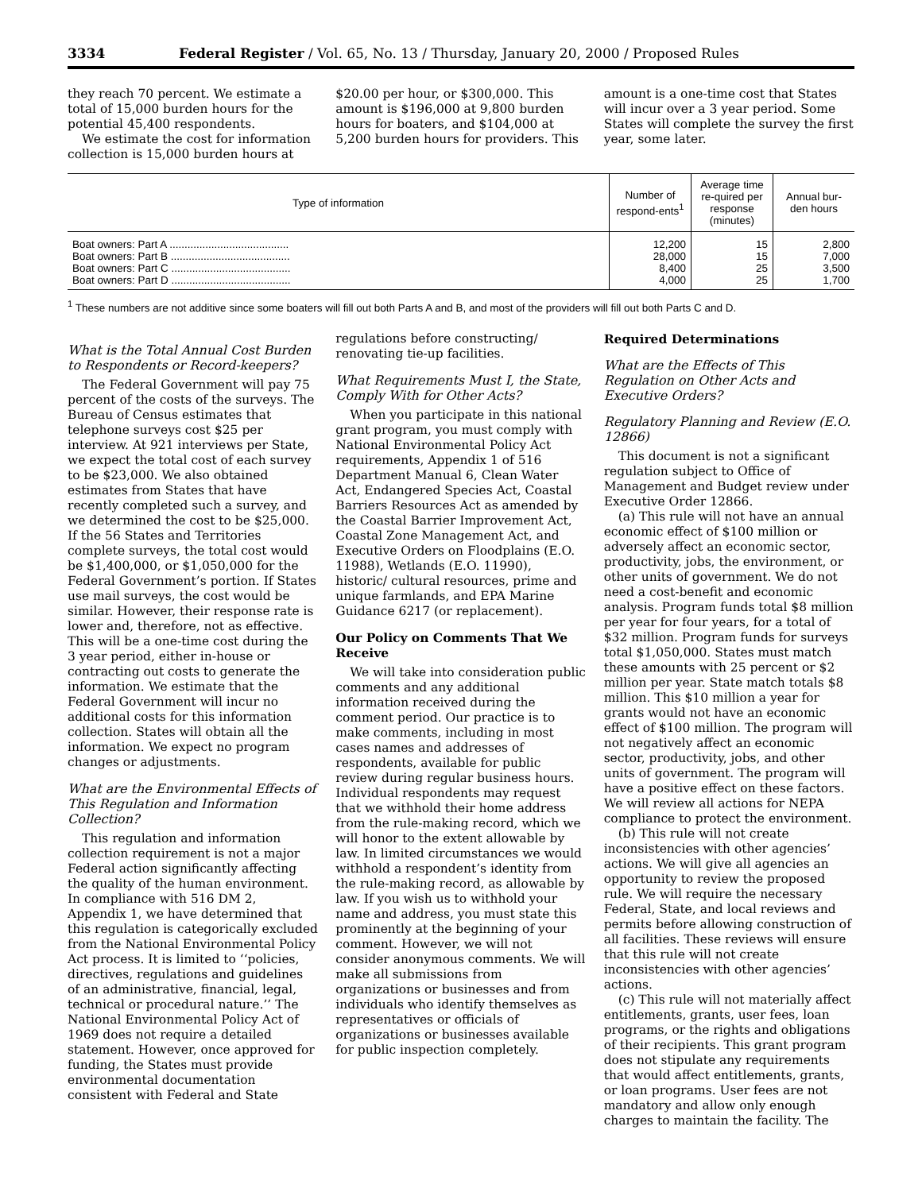3334 Federal Register / Vol. 65, No. 13 / Thursday, January 20, 2000 / Proposed Rules
they reach 70 percent. We estimate a total of 15,000 burden hours for the potential 45,400 respondents.
We estimate the cost for information collection is 15,000 burden hours at
$20.00 per hour, or $300,000. This amount is $196,000 at 9,800 burden hours for boaters, and $104,000 at 5,200 burden hours for providers. This
amount is a one-time cost that States will incur over a 3 year period. Some States will complete the survey the first year, some later.
| Type of information | Number of respond-ents<sup>1</sup> | Average time re-quired per response (minutes) | Annual bur-den hours |
| --- | --- | --- | --- |
| Boat owners: Part A ........................................ | 12,200 | 15 | 2,800 |
| Boat owners: Part B ........................................ | 28,000 | 15 | 7,000 |
| Boat owners: Part C ........................................ | 8,400 | 25 | 3,500 |
| Boat owners: Part D ........................................ | 4,000 | 25 | 1,700 |
<sup>1</sup> These numbers are not additive since some boaters will fill out both Parts A and B, and most of the providers will fill out both Parts C and D.
What is the Total Annual Cost Burden to Respondents or Record-keepers?
The Federal Government will pay 75 percent of the costs of the surveys. The Bureau of Census estimates that telephone surveys cost $25 per interview. At 921 interviews per State, we expect the total cost of each survey to be $23,000. We also obtained estimates from States that have recently completed such a survey, and we determined the cost to be $25,000. If the 56 States and Territories complete surveys, the total cost would be $1,400,000, or $1,050,000 for the Federal Government’s portion. If States use mail surveys, the cost would be similar. However, their response rate is lower and, therefore, not as effective. This will be a one-time cost during the 3 year period, either in-house or contracting out costs to generate the information. We estimate that the Federal Government will incur no additional costs for this information collection. States will obtain all the information. We expect no program changes or adjustments.
What are the Environmental Effects of This Regulation and Information Collection?
This regulation and information collection requirement is not a major Federal action significantly affecting the quality of the human environment. In compliance with 516 DM 2, Appendix 1, we have determined that this regulation is categorically excluded from the National Environmental Policy Act process. It is limited to ‘‘policies, directives, regulations and guidelines of an administrative, financial, legal, technical or procedural nature.’’ The National Environmental Policy Act of 1969 does not require a detailed statement. However, once approved for funding, the States must provide environmental documentation consistent with Federal and State
regulations before constructing/ renovating tie-up facilities.
What Requirements Must I, the State, Comply With for Other Acts?
When you participate in this national grant program, you must comply with National Environmental Policy Act requirements, Appendix 1 of 516 Department Manual 6, Clean Water Act, Endangered Species Act, Coastal Barriers Resources Act as amended by the Coastal Barrier Improvement Act, Coastal Zone Management Act, and Executive Orders on Floodplains (E.O. 11988), Wetlands (E.O. 11990), historic/ cultural resources, prime and unique farmlands, and EPA Marine Guidance 6217 (or replacement).
Our Policy on Comments That We Receive
We will take into consideration public comments and any additional information received during the comment period. Our practice is to make comments, including in most cases names and addresses of respondents, available for public review during regular business hours. Individual respondents may request that we withhold their home address from the rule-making record, which we will honor to the extent allowable by law. In limited circumstances we would withhold a respondent’s identity from the rule-making record, as allowable by law. If you wish us to withhold your name and address, you must state this prominently at the beginning of your comment. However, we will not consider anonymous comments. We will make all submissions from organizations or businesses and from individuals who identify themselves as representatives or officials of organizations or businesses available for public inspection completely.
Required Determinations
What are the Effects of This Regulation on Other Acts and Executive Orders?
Regulatory Planning and Review (E.O. 12866)
This document is not a significant regulation subject to Office of Management and Budget review under Executive Order 12866.
(a) This rule will not have an annual economic effect of $100 million or adversely affect an economic sector, productivity, jobs, the environment, or other units of government. We do not need a cost-benefit and economic analysis. Program funds total $8 million per year for four years, for a total of $32 million. Program funds for surveys total $1,050,000. States must match these amounts with 25 percent or $2 million per year. State match totals $8 million. This $10 million a year for grants would not have an economic effect of $100 million. The program will not negatively affect an economic sector, productivity, jobs, and other units of government. The program will have a positive effect on these factors. We will review all actions for NEPA compliance to protect the environment.
(b) This rule will not create inconsistencies with other agencies’ actions. We will give all agencies an opportunity to review the proposed rule. We will require the necessary Federal, State, and local reviews and permits before allowing construction of all facilities. These reviews will ensure that this rule will not create inconsistencies with other agencies’ actions.
(c) This rule will not materially affect entitlements, grants, user fees, loan programs, or the rights and obligations of their recipients. This grant program does not stipulate any requirements that would affect entitlements, grants, or loan programs. User fees are not mandatory and allow only enough charges to maintain the facility. The